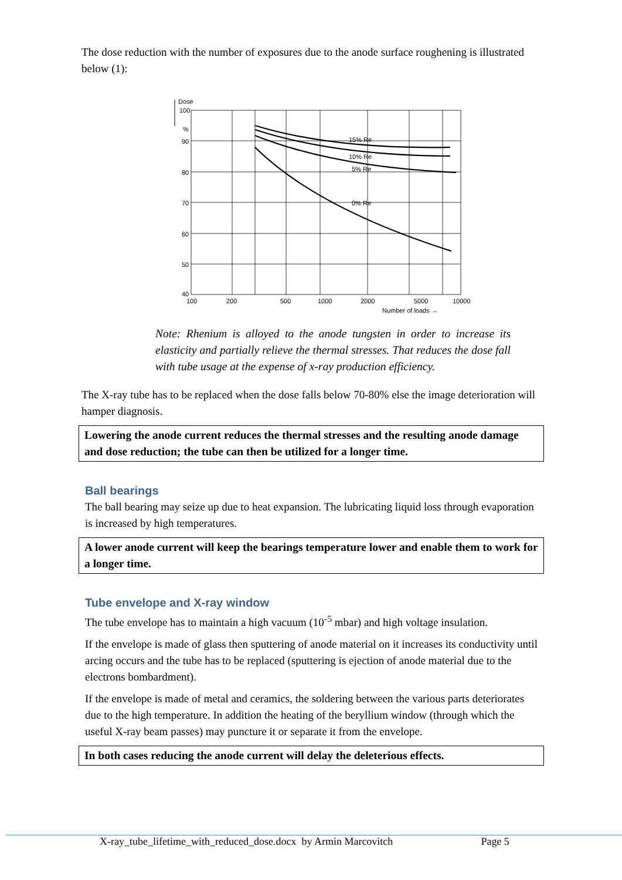The dose reduction with the number of exposures due to the anode surface roughening is illustrated below (1):
Dose
15% Re
10% Re
5% Re
0% Re
100
%
90
80
70
60
50
40
100
200
500
1000
2000
5000
10000
Number of loads →
Note: Rhenium is alloyed to the anode tungsten in order to increase its elasticity and partially relieve the thermal stresses. That reduces the dose fall with tube usage at the expense of x-ray production efficiency.
The X-ray tube has to be replaced when the dose falls below 70-80% else the image deterioration will hamper diagnosis.
Lowering the anode current reduces the thermal stresses and the resulting anode damage and dose reduction; the tube can then be utilized for a longer time.
Ball bearings
The ball bearing may seize up due to heat expansion. The lubricating liquid loss through evaporation is increased by high temperatures.
A lower anode current will keep the bearings temperature lower and enable them to work for a longer time.
Tube envelope and X-ray window
The tube envelope has to maintain a high vacuum (10<sup>-5</sup> mbar) and high voltage insulation.
If the envelope is made of glass then sputtering of anode material on it increases its conductivity until arcing occurs and the tube has to be replaced (sputtering is ejection of anode material due to the electrons bombardment).
If the envelope is made of metal and ceramics, the soldering between the various parts deteriorates due to the high temperature. In addition the heating of the beryllium window (through which the useful X-ray beam passes) may puncture it or separate it from the envelope.
In both cases reducing the anode current will delay the deleterious effects.
X-ray_tube_lifetime_with_reduced_dose.docx by Armin Marcovitch Page 5